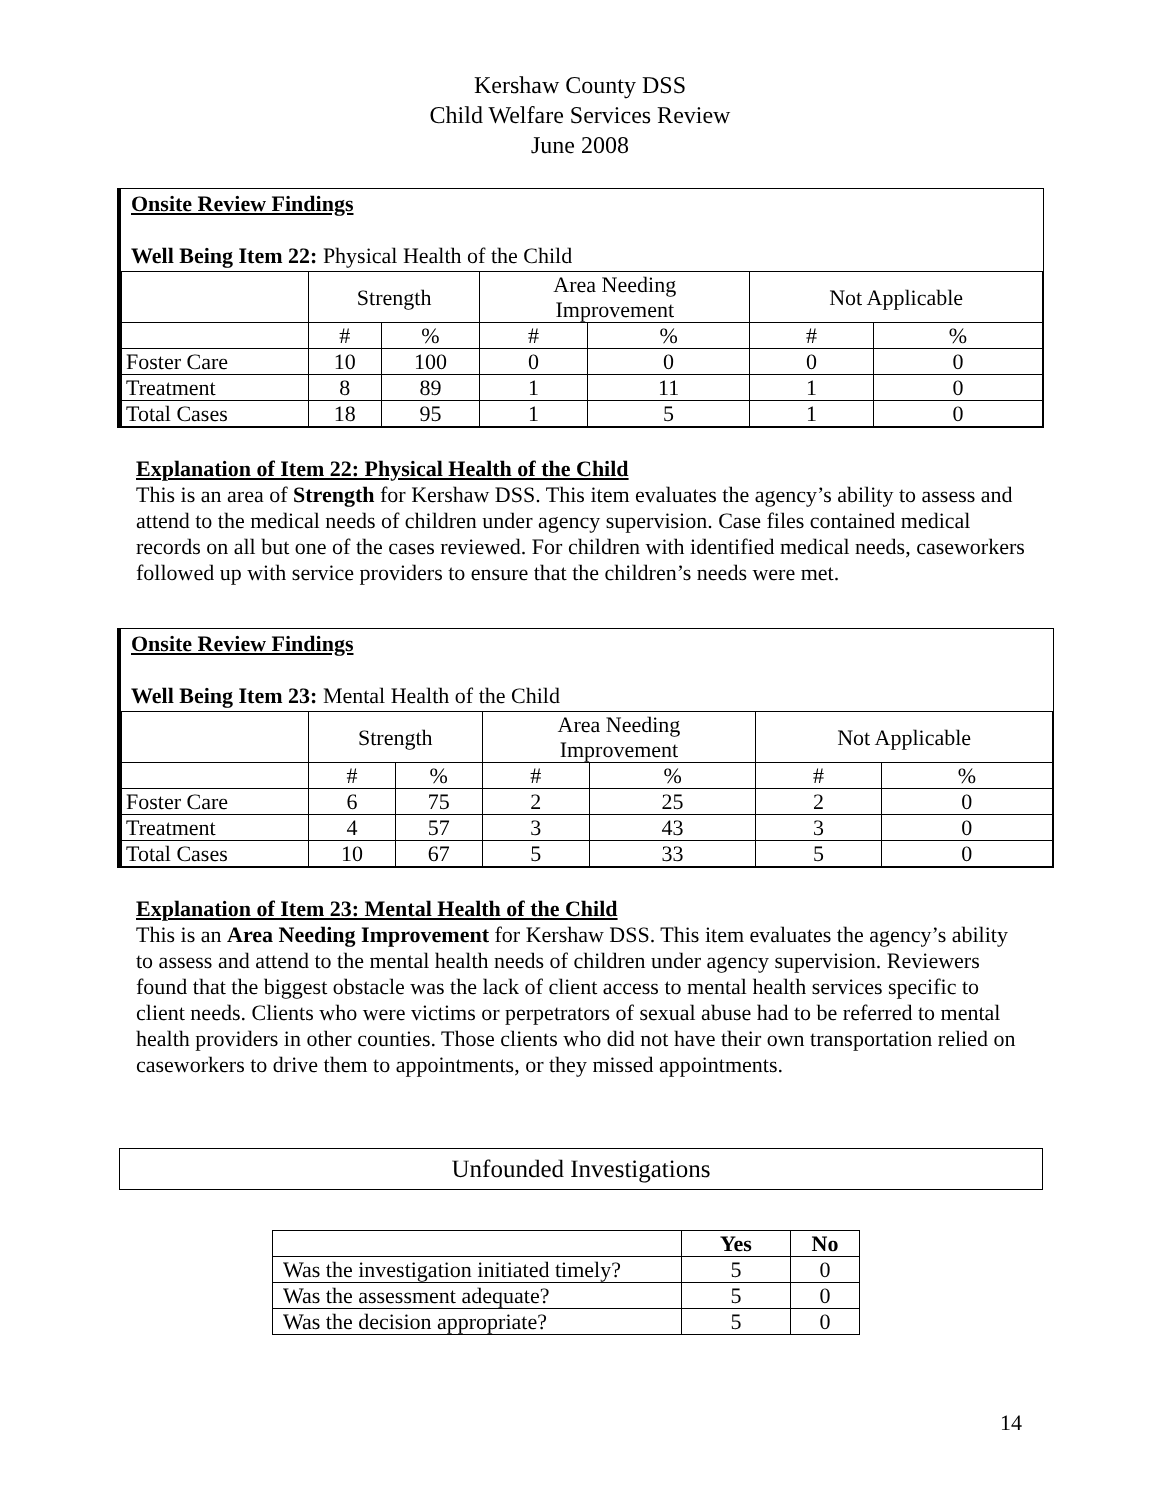Kershaw County DSS
Child Welfare Services Review
June 2008
Onsite Review Findings
Well Being Item 22: Physical Health of the Child
| | Strength | | Area Needing Improvement | | Not Applicable | |
| | # | % | # | % | # | % |
| Foster Care | 10 | 100 | 0 | 0 | 0 | 0 |
| Treatment | 8 | 89 | 1 | 11 | 1 | 0 |
| Total Cases | 18 | 95 | 1 | 5 | 1 | 0 |
Explanation of Item 22: Physical Health of the Child
This is an area of Strength for Kershaw DSS. This item evaluates the agency’s ability to assess and attend to the medical needs of children under agency supervision. Case files contained medical records on all but one of the cases reviewed. For children with identified medical needs, caseworkers followed up with service providers to ensure that the children’s needs were met.
Onsite Review Findings
Well Being Item 23: Mental Health of the Child
| | Strength | | Area Needing Improvement | | Not Applicable | |
| | # | % | # | % | # | % |
| Foster Care | 6 | 75 | 2 | 25 | 2 | 0 |
| Treatment | 4 | 57 | 3 | 43 | 3 | 0 |
| Total Cases | 10 | 67 | 5 | 33 | 5 | 0 |
Explanation of Item 23: Mental Health of the Child
This is an Area Needing Improvement for Kershaw DSS. This item evaluates the agency’s ability to assess and attend to the mental health needs of children under agency supervision. Reviewers found that the biggest obstacle was the lack of client access to mental health services specific to client needs. Clients who were victims or perpetrators of sexual abuse had to be referred to mental health providers in other counties. Those clients who did not have their own transportation relied on caseworkers to drive them to appointments, or they missed appointments.
Unfounded Investigations
| | Yes | No |
| --- | --- | --- |
| Was the investigation initiated timely? | 5 | 0 |
| Was the assessment adequate? | 5 | 0 |
| Was the decision appropriate? | 5 | 0 |
14